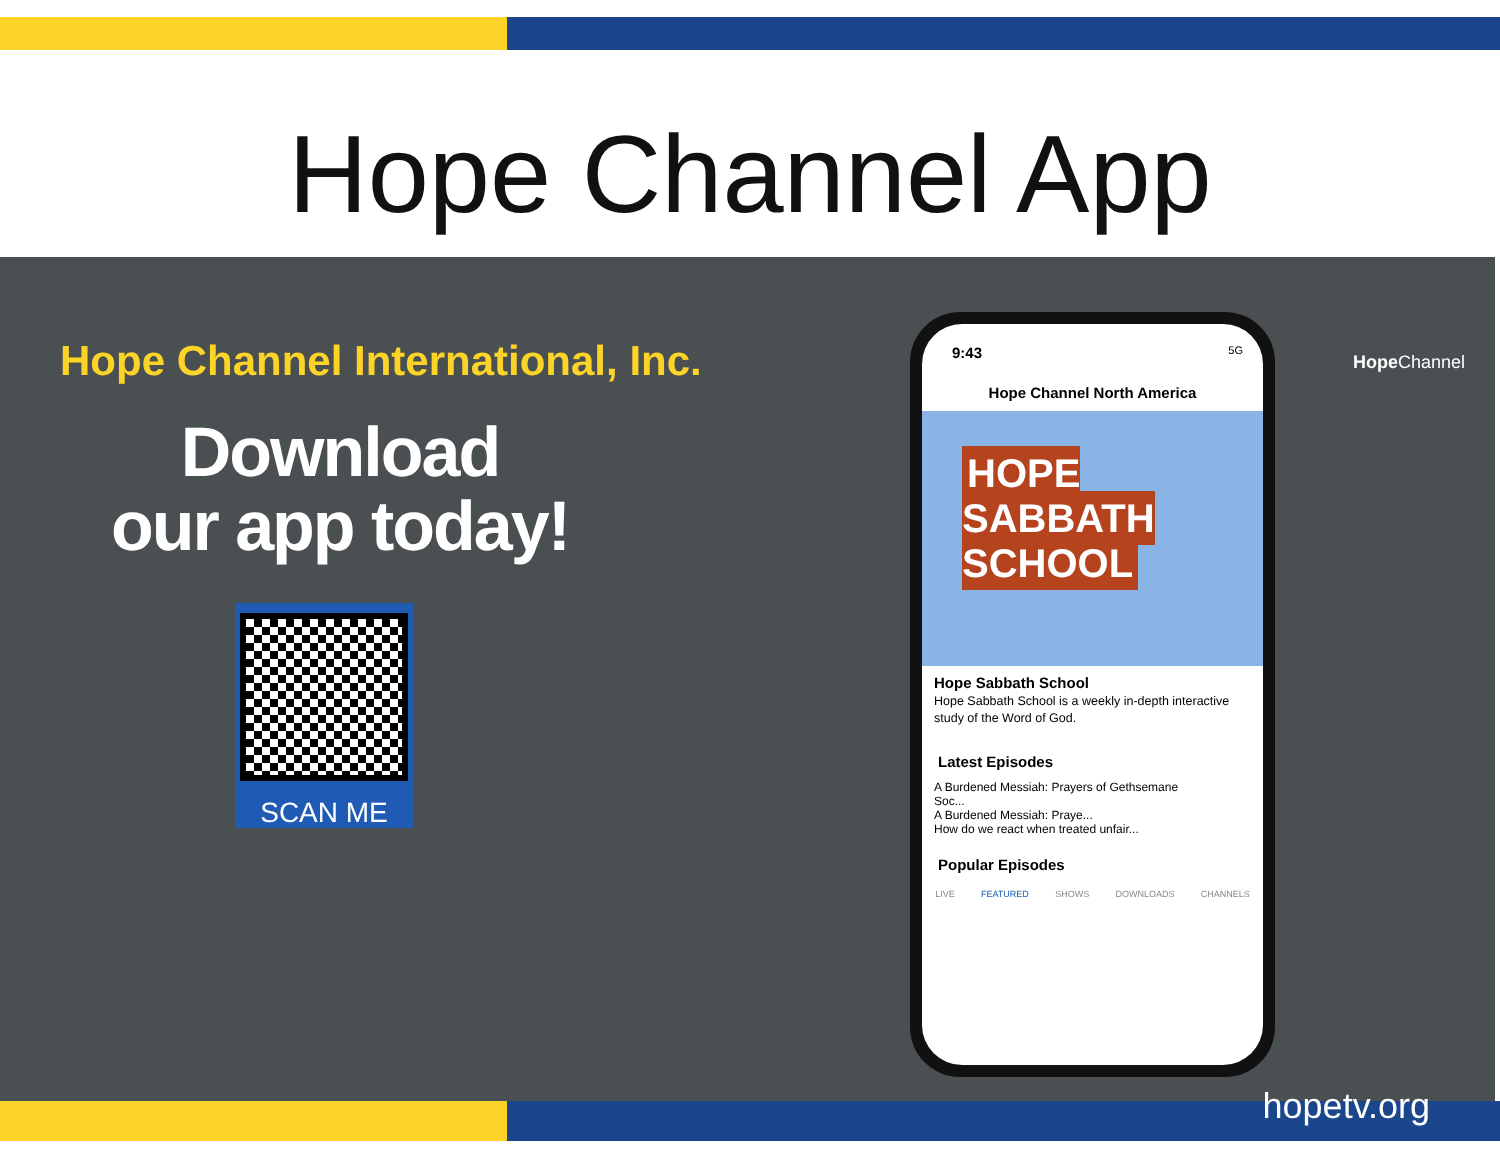Hope Channel App
Hope Channel International, Inc.
Download
our app today!
SCAN ME
9:43 5G
Hope Channel North America
HOPE SABBATH SCHOOL
Hope Sabbath School
Hope Sabbath School is a weekly in-depth interactive study of the Word of God.
Latest Episodes
A Burdened Messiah: Prayers of Gethsemane
Soc...
A Burdened Messiah: Praye...
How do we react when treated unfair...
Popular Episodes
LIVE FEATURED SHOWS DOWNLOADS CHANNELS
Hope Channel
hopetv.org